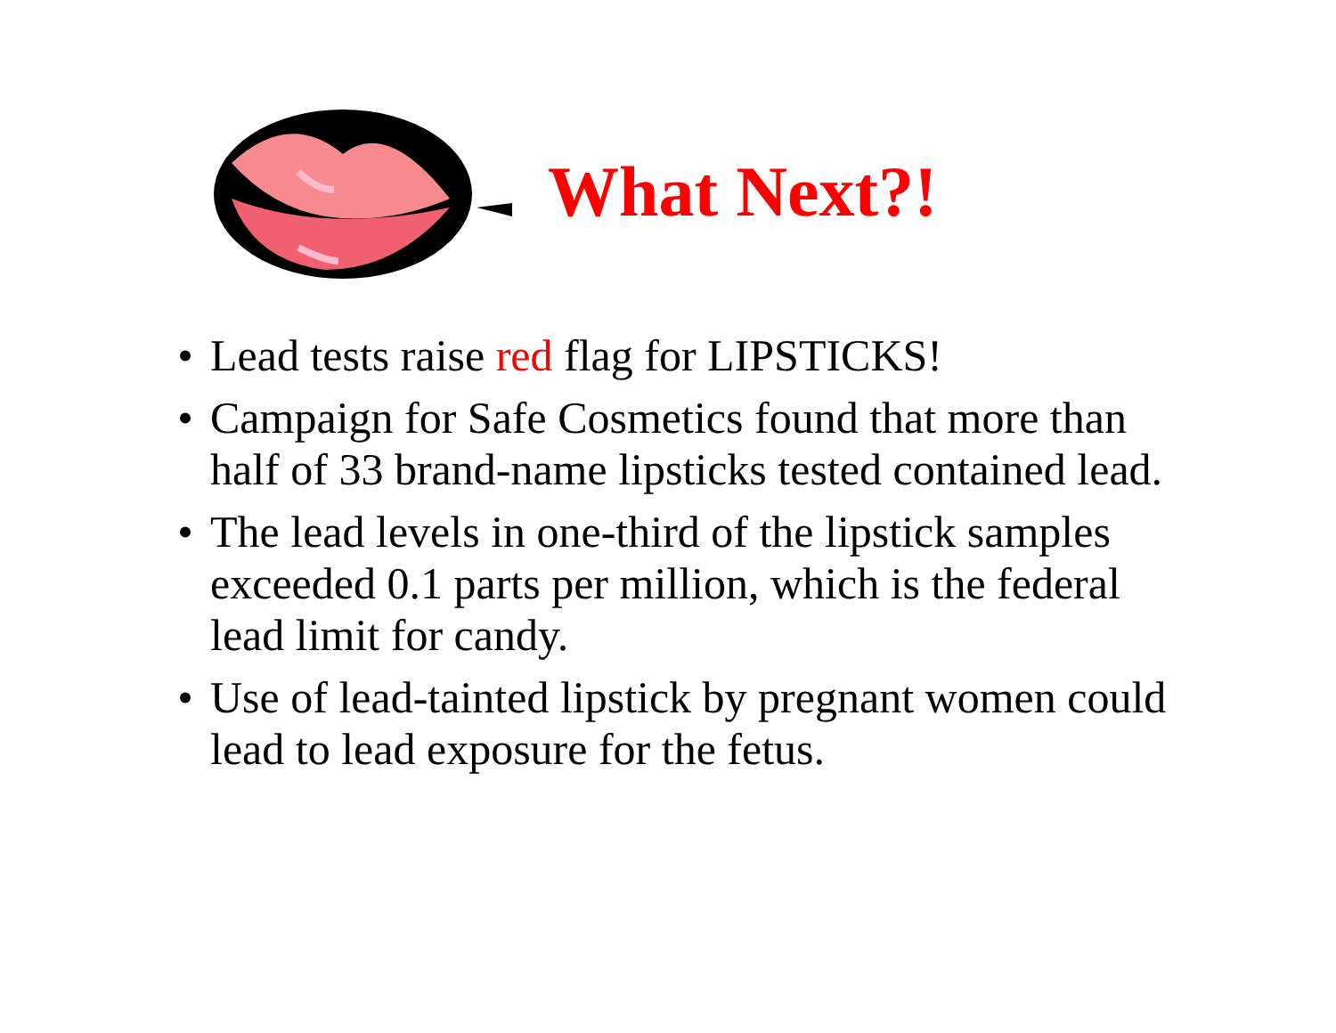What Next?!
• Lead tests raise red flag for LIPSTICKS!
• Campaign for Safe Cosmetics found that more than half of 33 brand-name lipsticks tested contained lead.
• The lead levels in one-third of the lipstick samples exceeded 0.1 parts per million, which is the federal lead limit for candy.
• Use of lead-tainted lipstick by pregnant women could lead to lead exposure for the fetus.